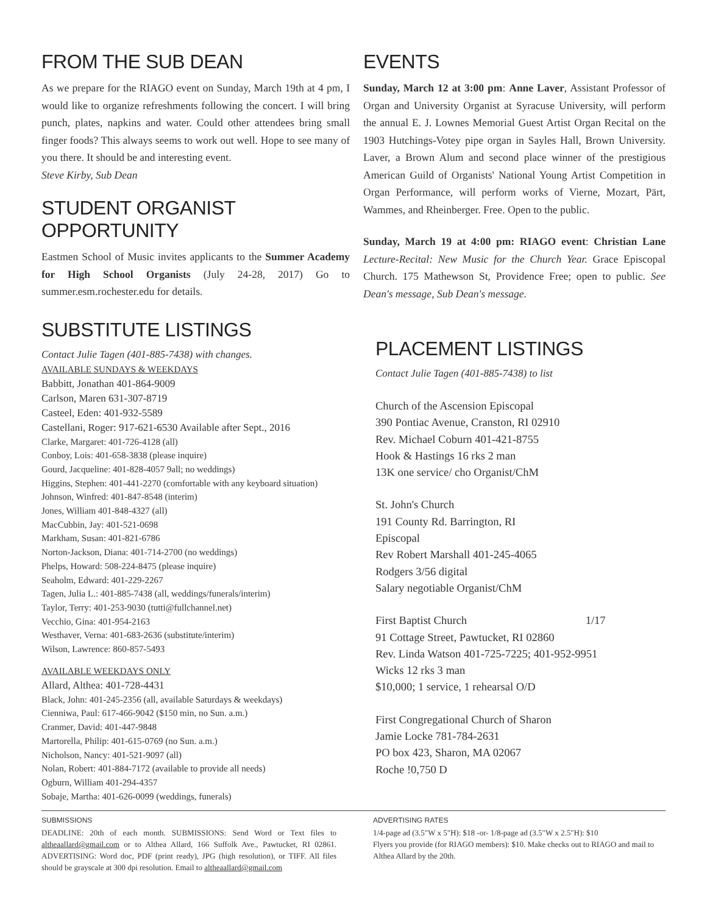FROM THE SUB DEAN
As we prepare for the RIAGO event on Sunday, March 19th at 4 pm, I would like to organize refreshments following the concert. I will bring punch, plates, napkins and water. Could other attendees bring small finger foods? This always seems to work out well. Hope to see many of you there. It should be and interesting event.
Steve Kirby, Sub Dean
STUDENT ORGANIST OPPORTUNITY
Eastmen School of Music invites applicants to the Summer Academy for High School Organists (July 24-28, 2017) Go to summer.esm.rochester.edu for details.
SUBSTITUTE LISTINGS
Contact Julie Tagen (401-885-7438) with changes.
AVAILABLE SUNDAYS & WEEKDAYS
Babbitt, Jonathan 401-864-9009
Carlson, Maren 631-307-8719
Casteel, Eden: 401-932-5589
Castellani, Roger: 917-621-6530 Available after Sept., 2016
Clarke, Margaret: 401-726-4128 (all)
Conboy, Lois: 401-658-3838 (please inquire)
Gourd, Jacqueline: 401-828-4057 9all; no weddings)
Higgins, Stephen: 401-441-2270 (comfortable with any keyboard situation)
Johnson, Winfred: 401-847-8548 (interim)
Jones, William 401-848-4327 (all)
MacCubbin, Jay: 401-521-0698
Markham, Susan: 401-821-6786
Norton-Jackson, Diana: 401-714-2700 (no weddings)
Phelps, Howard: 508-224-8475 (please inquire)
Seaholm, Edward: 401-229-2267
Tagen, Julia L.: 401-885-7438 (all, weddings/funerals/interim)
Taylor, Terry: 401-253-9030 (tutti@fullchannel.net)
Vecchio, Gina: 401-954-2163
Westhaver, Verna: 401-683-2636 (substitute/interim)
Wilson, Lawrence: 860-857-5493
AVAILABLE WEEKDAYS ONLY
Allard, Althea: 401-728-4431
Black, John: 401-245-2356 (all, available Saturdays & weekdays)
Cienniwa, Paul: 617-466-9042 ($150 min, no Sun. a.m.)
Cranmer, David: 401-447-9848
Martorella, Philip: 401-615-0769 (no Sun. a.m.)
Nicholson, Nancy: 401-521-9097 (all)
Nolan, Robert: 401-884-7172 (available to provide all needs)
Ogburn, William 401-294-4357
Sobaje, Martha: 401-626-0099 (weddings, funerals)
EVENTS
Sunday, March 12 at 3:00 pm: Anne Laver, Assistant Professor of Organ and University Organist at Syracuse University, will perform the annual E. J. Lownes Memorial Guest Artist Organ Recital on the 1903 Hutchings-Votey pipe organ in Sayles Hall, Brown University. Laver, a Brown Alum and second place winner of the prestigious American Guild of Organists' National Young Artist Competition in Organ Performance, will perform works of Vierne, Mozart, Pärt, Wammes, and Rheinberger. Free. Open to the public.
Sunday, March 19 at 4:00 pm: RIAGO event: Christian Lane Lecture-Recital: New Music for the Church Year. Grace Episcopal Church. 175 Mathewson St, Providence Free; open to public. See Dean's message, Sub Dean's message.
PLACEMENT LISTINGS
Contact Julie Tagen (401-885-7438) to list
Church of the Ascension Episcopal
390 Pontiac Avenue, Cranston, RI 02910
Rev. Michael Coburn 401-421-8755
Hook & Hastings 16 rks 2 man
13K one service/ cho Organist/ChM
St. John's Church
191 County Rd. Barrington, RI
Episcopal
Rev Robert Marshall 401-245-4065
Rodgers 3/56 digital
Salary negotiable Organist/ChM
First Baptist Church 1/17
91 Cottage Street, Pawtucket, RI 02860
Rev. Linda Watson 401-725-7225; 401-952-9951
Wicks 12 rks 3 man
$10,000; 1 service, 1 rehearsal O/D
First Congregational Church of Sharon
Jamie Locke 781-784-2631
PO box 423, Sharon, MA 02067
Roche !0,750 D
SUBMISSIONS
DEADLINE: 20th of each month. SUBMISSIONS: Send Word or Text files to altheaallard@gmail.com or to Althea Allard, 166 Suffolk Ave., Pawtucket, RI 02861. ADVERTISING: Word doc, PDF (print ready), JPG (high resolution), or TIFF. All files should be grayscale at 300 dpi resolution. Email to altheaallard@gmail.com
ADVERTISING RATES
1/4-page ad (3.5"W x 5"H): $18 -or- 1/8-page ad (3.5"W x 2.5"H): $10
Flyers you provide (for RIAGO members): $10. Make checks out to RIAGO and mail to Althea Allard by the 20th.